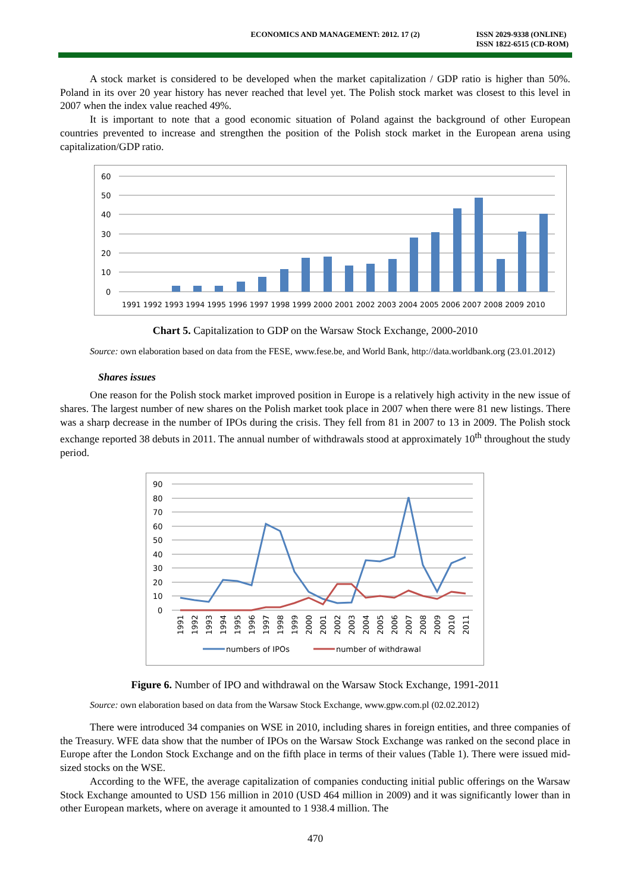ECONOMICS AND MANAGEMENT: 2012. 17 (2) ISSN 2029-9338 (ONLINE)
ISSN 1822-6515 (CD-ROM)
A stock market is considered to be developed when the market capitalization / GDP ratio is higher than 50%. Poland in its over 20 year history has never reached that level yet. The Polish stock market was closest to this level in 2007 when the index value reached 49%.
It is important to note that a good economic situation of Poland against the background of other European countries prevented to increase and strengthen the position of the Polish stock market in the European arena using capitalization/GDP ratio.
60
50
40
30
20
10
0
1991 1992 1993 1994 1995 1996 1997 1998 1999 2000 2001 2002 2003 2004 2005 2006 2007 2008 2009 2010
Chart 5. Capitalization to GDP on the Warsaw Stock Exchange, 2000-2010
Source: own elaboration based on data from the FESE, www.fese.be, and World Bank, http://data.worldbank.org (23.01.2012)
Shares issues
One reason for the Polish stock market improved position in Europe is a relatively high activity in the new issue of shares. The largest number of new shares on the Polish market took place in 2007 when there were 81 new listings. There was a sharp decrease in the number of IPOs during the crisis. They fell from 81 in 2007 to 13 in 2009. The Polish stock exchange reported 38 debuts in 2011. The annual number of withdrawals stood at approximately 10<sup>th</sup> throughout the study period.
90
80
70
60
50
40
30
20
10
0
1991
1992
1993
1994
1995
1996
1997
1998
1999
2000
2001
2002
2003
2004
2005
2006
2007
2008
2009
2010
2011
numbers of IPOs
number of withdrawal
Figure 6. Number of IPO and withdrawal on the Warsaw Stock Exchange, 1991-2011
Source: own elaboration based on data from the Warsaw Stock Exchange, www.gpw.com.pl (02.02.2012)
There were introduced 34 companies on WSE in 2010, including shares in foreign entities, and three companies of the Treasury. WFE data show that the number of IPOs on the Warsaw Stock Exchange was ranked on the second place in Europe after the London Stock Exchange and on the fifth place in terms of their values (Table 1). There were issued mid-sized stocks on the WSE.
According to the WFE, the average capitalization of companies conducting initial public offerings on the Warsaw Stock Exchange amounted to USD 156 million in 2010 (USD 464 million in 2009) and it was significantly lower than in other European markets, where on average it amounted to 1 938.4 million. The
470